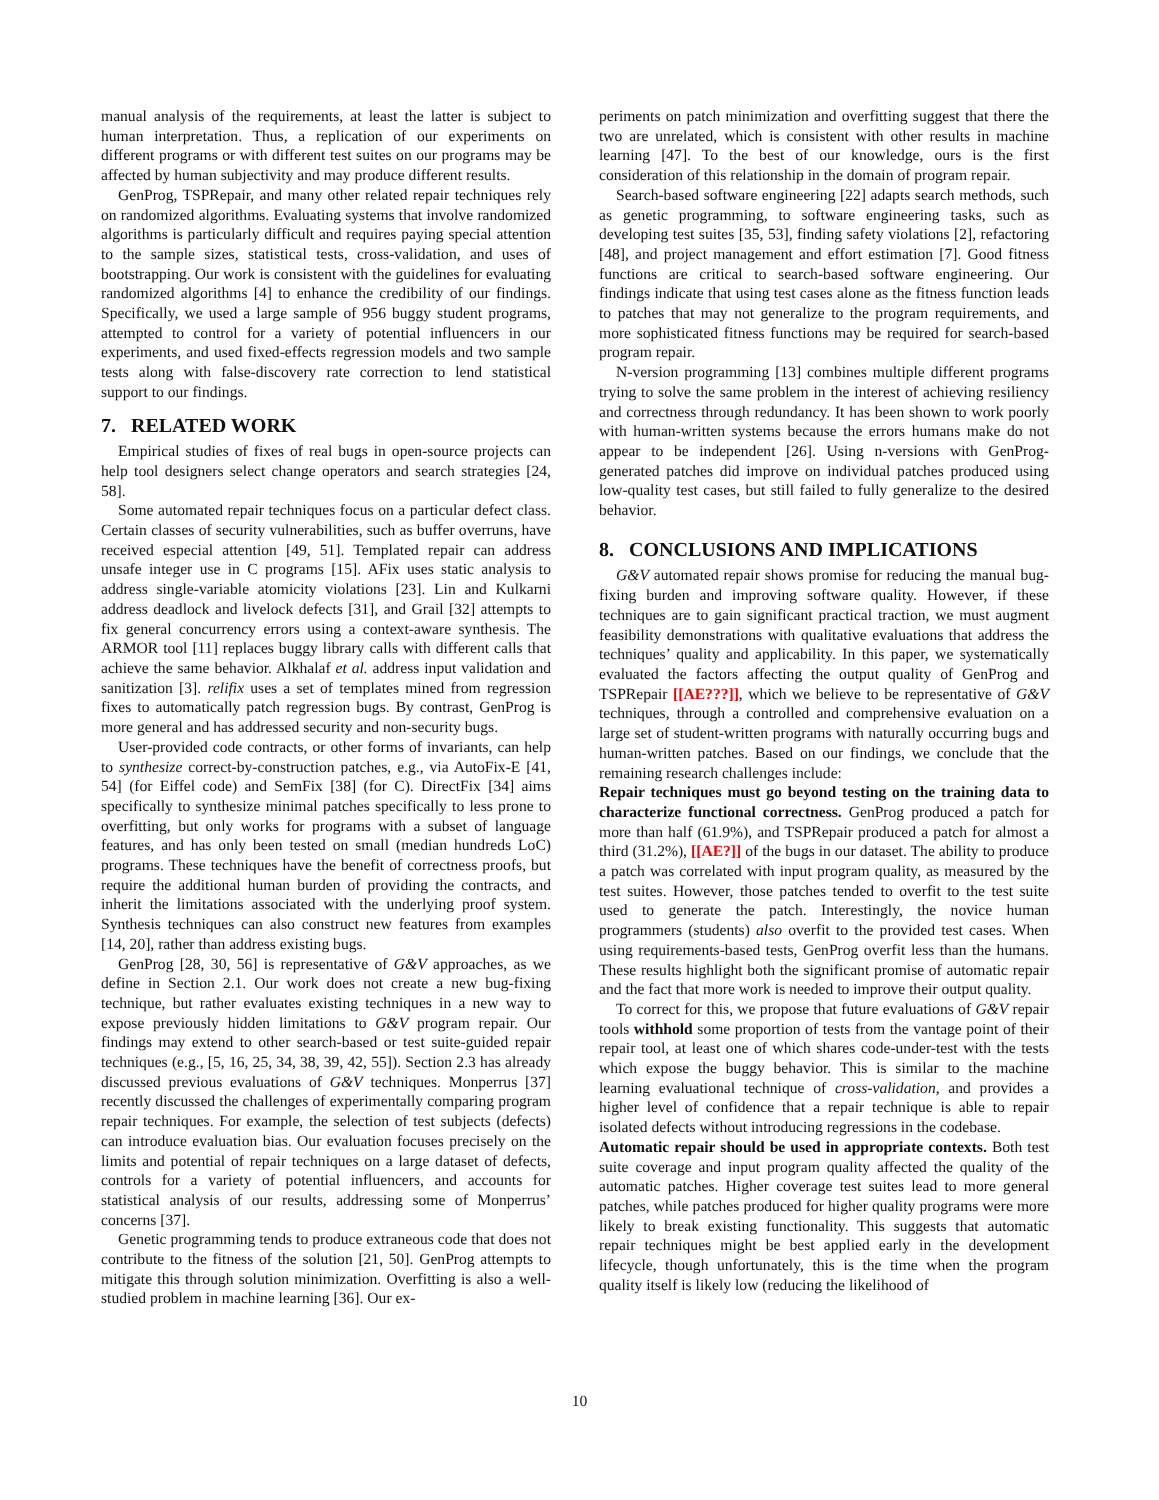manual analysis of the requirements, at least the latter is subject to human interpretation. Thus, a replication of our experiments on different programs or with different test suites on our programs may be affected by human subjectivity and may produce different results.
GenProg, TSPRepair, and many other related repair techniques rely on randomized algorithms. Evaluating systems that involve randomized algorithms is particularly difficult and requires paying special attention to the sample sizes, statistical tests, cross-validation, and uses of bootstrapping. Our work is consistent with the guidelines for evaluating randomized algorithms [4] to enhance the credibility of our findings. Specifically, we used a large sample of 956 buggy student programs, attempted to control for a variety of potential influencers in our experiments, and used fixed-effects regression models and two sample tests along with false-discovery rate correction to lend statistical support to our findings.
7. RELATED WORK
Empirical studies of fixes of real bugs in open-source projects can help tool designers select change operators and search strategies [24, 58].
Some automated repair techniques focus on a particular defect class. Certain classes of security vulnerabilities, such as buffer overruns, have received especial attention [49, 51]. Templated repair can address unsafe integer use in C programs [15]. AFix uses static analysis to address single-variable atomicity violations [23]. Lin and Kulkarni address deadlock and livelock defects [31], and Grail [32] attempts to fix general concurrency errors using a context-aware synthesis. The ARMOR tool [11] replaces buggy library calls with different calls that achieve the same behavior. Alkhalaf et al. address input validation and sanitization [3]. relifix uses a set of templates mined from regression fixes to automatically patch regression bugs. By contrast, GenProg is more general and has addressed security and non-security bugs.
User-provided code contracts, or other forms of invariants, can help to synthesize correct-by-construction patches, e.g., via AutoFix-E [41, 54] (for Eiffel code) and SemFix [38] (for C). DirectFix [34] aims specifically to synthesize minimal patches specifically to less prone to overfitting, but only works for programs with a subset of language features, and has only been tested on small (median hundreds LoC) programs. These techniques have the benefit of correctness proofs, but require the additional human burden of providing the contracts, and inherit the limitations associated with the underlying proof system. Synthesis techniques can also construct new features from examples [14, 20], rather than address existing bugs.
GenProg [28, 30, 56] is representative of G&V approaches, as we define in Section 2.1. Our work does not create a new bug-fixing technique, but rather evaluates existing techniques in a new way to expose previously hidden limitations to G&V program repair. Our findings may extend to other search-based or test suite-guided repair techniques (e.g., [5, 16, 25, 34, 38, 39, 42, 55]). Section 2.3 has already discussed previous evaluations of G&V techniques. Monperrus [37] recently discussed the challenges of experimentally comparing program repair techniques. For example, the selection of test subjects (defects) can introduce evaluation bias. Our evaluation focuses precisely on the limits and potential of repair techniques on a large dataset of defects, controls for a variety of potential influencers, and accounts for statistical analysis of our results, addressing some of Monperrus’ concerns [37].
Genetic programming tends to produce extraneous code that does not contribute to the fitness of the solution [21, 50]. GenProg attempts to mitigate this through solution minimization. Overfitting is also a well-studied problem in machine learning [36]. Our ex-
periments on patch minimization and overfitting suggest that there the two are unrelated, which is consistent with other results in machine learning [47]. To the best of our knowledge, ours is the first consideration of this relationship in the domain of program repair.
Search-based software engineering [22] adapts search methods, such as genetic programming, to software engineering tasks, such as developing test suites [35, 53], finding safety violations [2], refactoring [48], and project management and effort estimation [7]. Good fitness functions are critical to search-based software engineering. Our findings indicate that using test cases alone as the fitness function leads to patches that may not generalize to the program requirements, and more sophisticated fitness functions may be required for search-based program repair.
N-version programming [13] combines multiple different programs trying to solve the same problem in the interest of achieving resiliency and correctness through redundancy. It has been shown to work poorly with human-written systems because the errors humans make do not appear to be independent [26]. Using n-versions with GenProg-generated patches did improve on individual patches produced using low-quality test cases, but still failed to fully generalize to the desired behavior.
8. CONCLUSIONS AND IMPLICATIONS
G&V automated repair shows promise for reducing the manual bug-fixing burden and improving software quality. However, if these techniques are to gain significant practical traction, we must augment feasibility demonstrations with qualitative evaluations that address the techniques’ quality and applicability. In this paper, we systematically evaluated the factors affecting the output quality of GenProg and TSPRepair [[AE???]], which we believe to be representative of G&V techniques, through a controlled and comprehensive evaluation on a large set of student-written programs with naturally occurring bugs and human-written patches. Based on our findings, we conclude that the remaining research challenges include:
Repair techniques must go beyond testing on the training data to characterize functional correctness. GenProg produced a patch for more than half (61.9%), and TSPRepair produced a patch for almost a third (31.2%), [[AE?]] of the bugs in our dataset. The ability to produce a patch was correlated with input program quality, as measured by the test suites. However, those patches tended to overfit to the test suite used to generate the patch. Interestingly, the novice human programmers (students) also overfit to the provided test cases. When using requirements-based tests, GenProg overfit less than the humans. These results highlight both the significant promise of automatic repair and the fact that more work is needed to improve their output quality.
To correct for this, we propose that future evaluations of G&V repair tools withhold some proportion of tests from the vantage point of their repair tool, at least one of which shares code-under-test with the tests which expose the buggy behavior. This is similar to the machine learning evaluational technique of cross-validation, and provides a higher level of confidence that a repair technique is able to repair isolated defects without introducing regressions in the codebase.
Automatic repair should be used in appropriate contexts. Both test suite coverage and input program quality affected the quality of the automatic patches. Higher coverage test suites lead to more general patches, while patches produced for higher quality programs were more likely to break existing functionality. This suggests that automatic repair techniques might be best applied early in the development lifecycle, though unfortunately, this is the time when the program quality itself is likely low (reducing the likelihood of
10